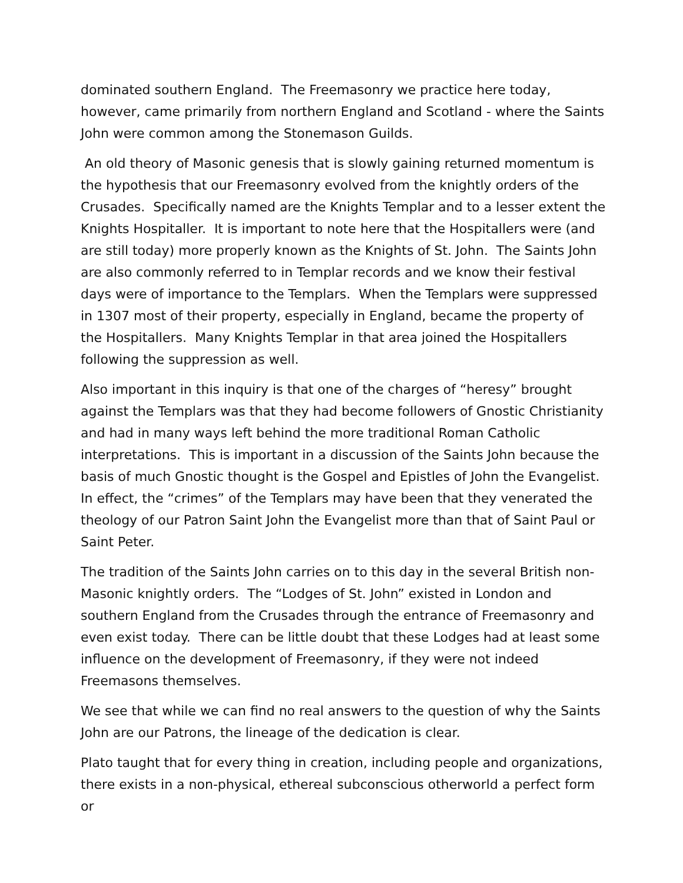dominated southern England. The Freemasonry we practice here today, however, came primarily from northern England and Scotland - where the Saints John were common among the Stonemason Guilds.
An old theory of Masonic genesis that is slowly gaining returned momentum is the hypothesis that our Freemasonry evolved from the knightly orders of the Crusades. Specifically named are the Knights Templar and to a lesser extent the Knights Hospitaller. It is important to note here that the Hospitallers were (and are still today) more properly known as the Knights of St. John. The Saints John are also commonly referred to in Templar records and we know their festival days were of importance to the Templars. When the Templars were suppressed in 1307 most of their property, especially in England, became the property of the Hospitallers. Many Knights Templar in that area joined the Hospitallers following the suppression as well.
Also important in this inquiry is that one of the charges of “heresy” brought against the Templars was that they had become followers of Gnostic Christianity and had in many ways left behind the more traditional Roman Catholic interpretations. This is important in a discussion of the Saints John because the basis of much Gnostic thought is the Gospel and Epistles of John the Evangelist. In effect, the “crimes” of the Templars may have been that they venerated the theology of our Patron Saint John the Evangelist more than that of Saint Paul or Saint Peter.
The tradition of the Saints John carries on to this day in the several British non-Masonic knightly orders. The “Lodges of St. John” existed in London and southern England from the Crusades through the entrance of Freemasonry and even exist today. There can be little doubt that these Lodges had at least some influence on the development of Freemasonry, if they were not indeed Freemasons themselves.
We see that while we can find no real answers to the question of why the Saints John are our Patrons, the lineage of the dedication is clear.
Plato taught that for every thing in creation, including people and organizations, there exists in a non-physical, ethereal subconscious otherworld a perfect form or